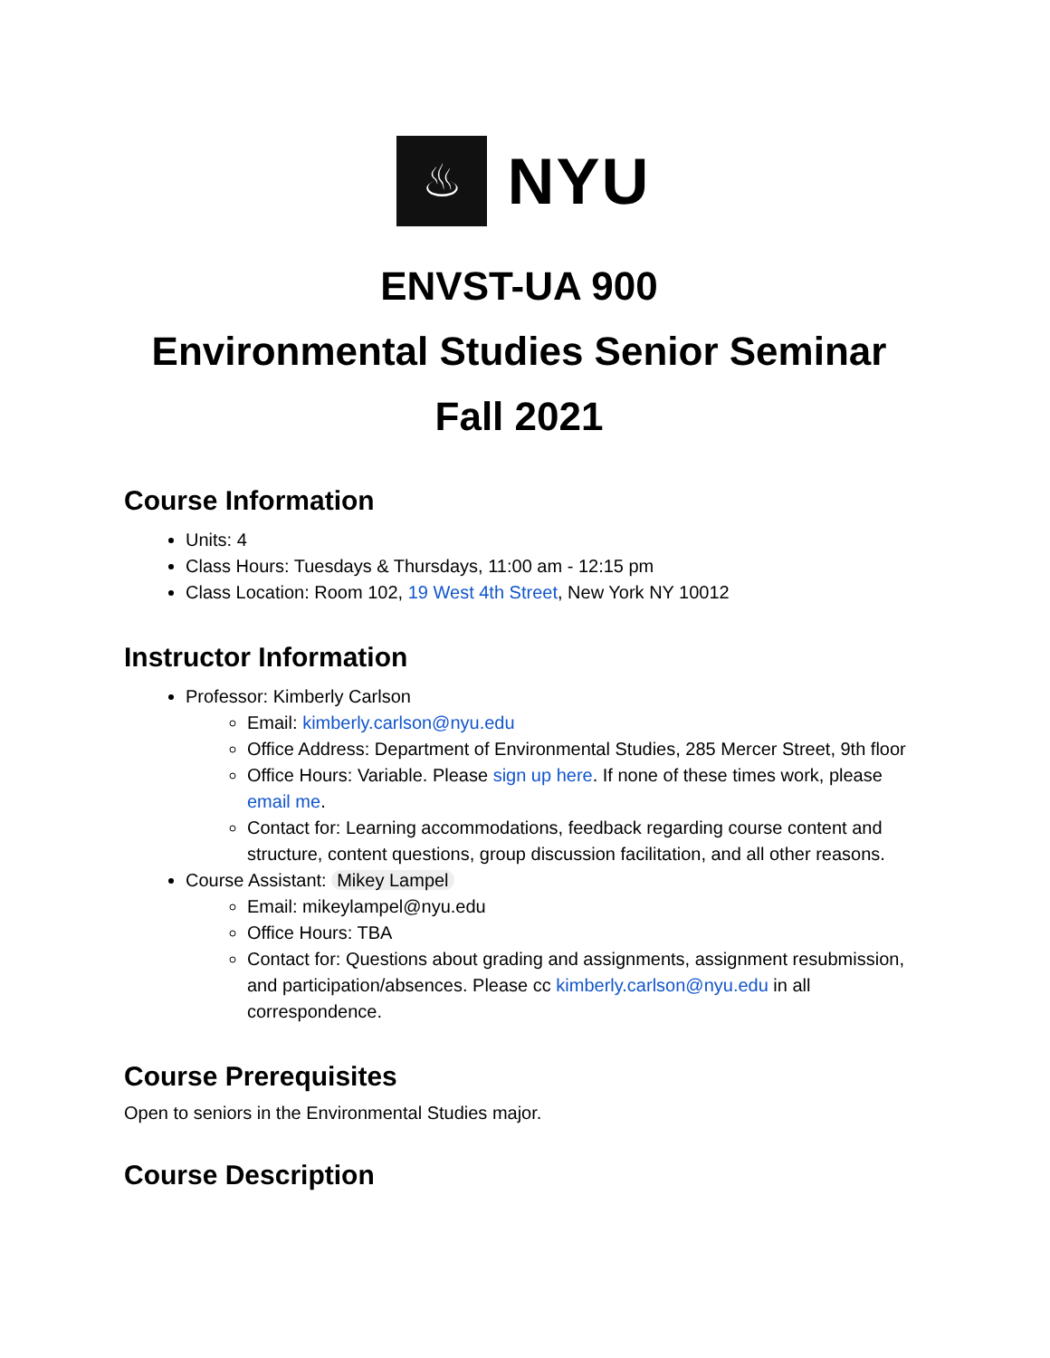♨
NYU
ENVST-UA 900
Environmental Studies Senior Seminar
Fall 2021
Course Information
Units: 4
Class Hours: Tuesdays & Thursdays, 11:00 am - 12:15 pm
Class Location: Room 102, 19 West 4th Street, New York NY 10012
Instructor Information
Professor: Kimberly Carlson
Email: kimberly.carlson@nyu.edu
Office Address: Department of Environmental Studies, 285 Mercer Street, 9th floor
Office Hours: Variable. Please sign up here. If none of these times work, please email me.
Contact for: Learning accommodations, feedback regarding course content and structure, content questions, group discussion facilitation, and all other reasons.
Course Assistant: Mikey Lampel
Email: mikeylampel@nyu.edu
Office Hours: TBA
Contact for: Questions about grading and assignments, assignment resubmission, and participation/absences. Please cc kimberly.carlson@nyu.edu in all correspondence.
Course Prerequisites
Open to seniors in the Environmental Studies major.
Course Description